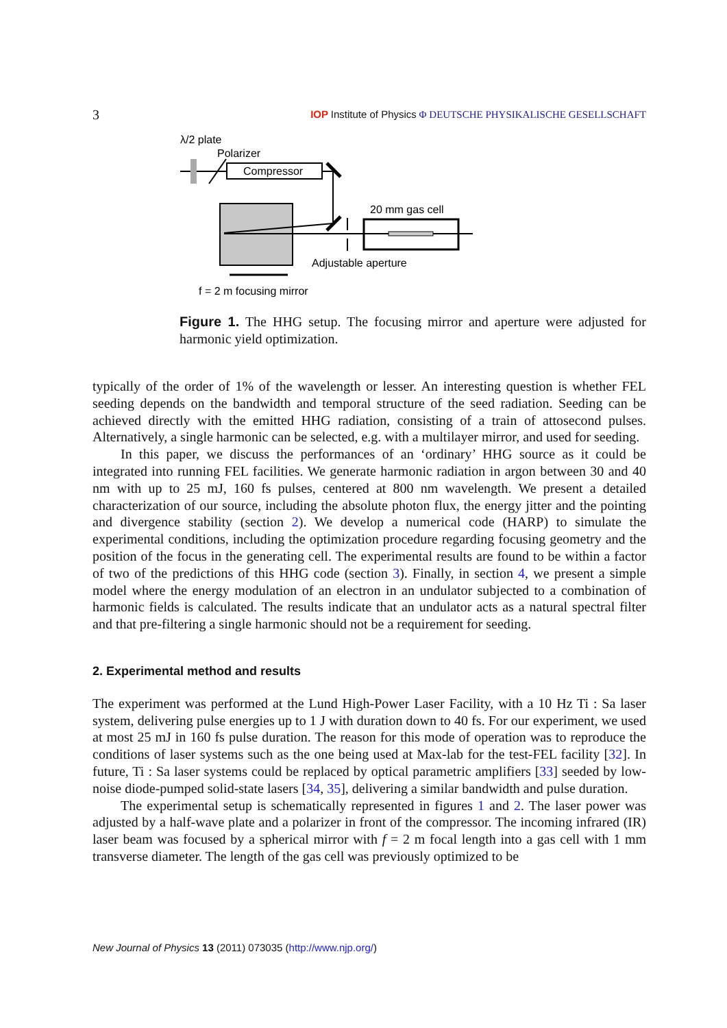3 IOP Institute of Physics Φ DEUTSCHE PHYSIKALISCHE GESELLSCHAFT
λ/2 plate
Polarizer
Compressor
20 mm gas cell
Adjustable aperture
f = 2 m focusing mirror
Figure 1. The HHG setup. The focusing mirror and aperture were adjusted for harmonic yield optimization.
typically of the order of 1% of the wavelength or lesser. An interesting question is whether FEL seeding depends on the bandwidth and temporal structure of the seed radiation. Seeding can be achieved directly with the emitted HHG radiation, consisting of a train of attosecond pulses. Alternatively, a single harmonic can be selected, e.g. with a multilayer mirror, and used for seeding.
In this paper, we discuss the performances of an ‘ordinary’ HHG source as it could be integrated into running FEL facilities. We generate harmonic radiation in argon between 30 and 40 nm with up to 25 mJ, 160 fs pulses, centered at 800 nm wavelength. We present a detailed characterization of our source, including the absolute photon flux, the energy jitter and the pointing and divergence stability (section 2). We develop a numerical code (HARP) to simulate the experimental conditions, including the optimization procedure regarding focusing geometry and the position of the focus in the generating cell. The experimental results are found to be within a factor of two of the predictions of this HHG code (section 3). Finally, in section 4, we present a simple model where the energy modulation of an electron in an undulator subjected to a combination of harmonic fields is calculated. The results indicate that an undulator acts as a natural spectral filter and that pre-filtering a single harmonic should not be a requirement for seeding.
2. Experimental method and results
The experiment was performed at the Lund High-Power Laser Facility, with a 10 Hz Ti : Sa laser system, delivering pulse energies up to 1 J with duration down to 40 fs. For our experiment, we used at most 25 mJ in 160 fs pulse duration. The reason for this mode of operation was to reproduce the conditions of laser systems such as the one being used at Max-lab for the test-FEL facility [32]. In future, Ti : Sa laser systems could be replaced by optical parametric amplifiers [33] seeded by low-noise diode-pumped solid-state lasers [34, 35], delivering a similar bandwidth and pulse duration.
The experimental setup is schematically represented in figures 1 and 2. The laser power was adjusted by a half-wave plate and a polarizer in front of the compressor. The incoming infrared (IR) laser beam was focused by a spherical mirror with f = 2 m focal length into a gas cell with 1 mm transverse diameter. The length of the gas cell was previously optimized to be
New Journal of Physics 13 (2011) 073035 (http://www.njp.org/)